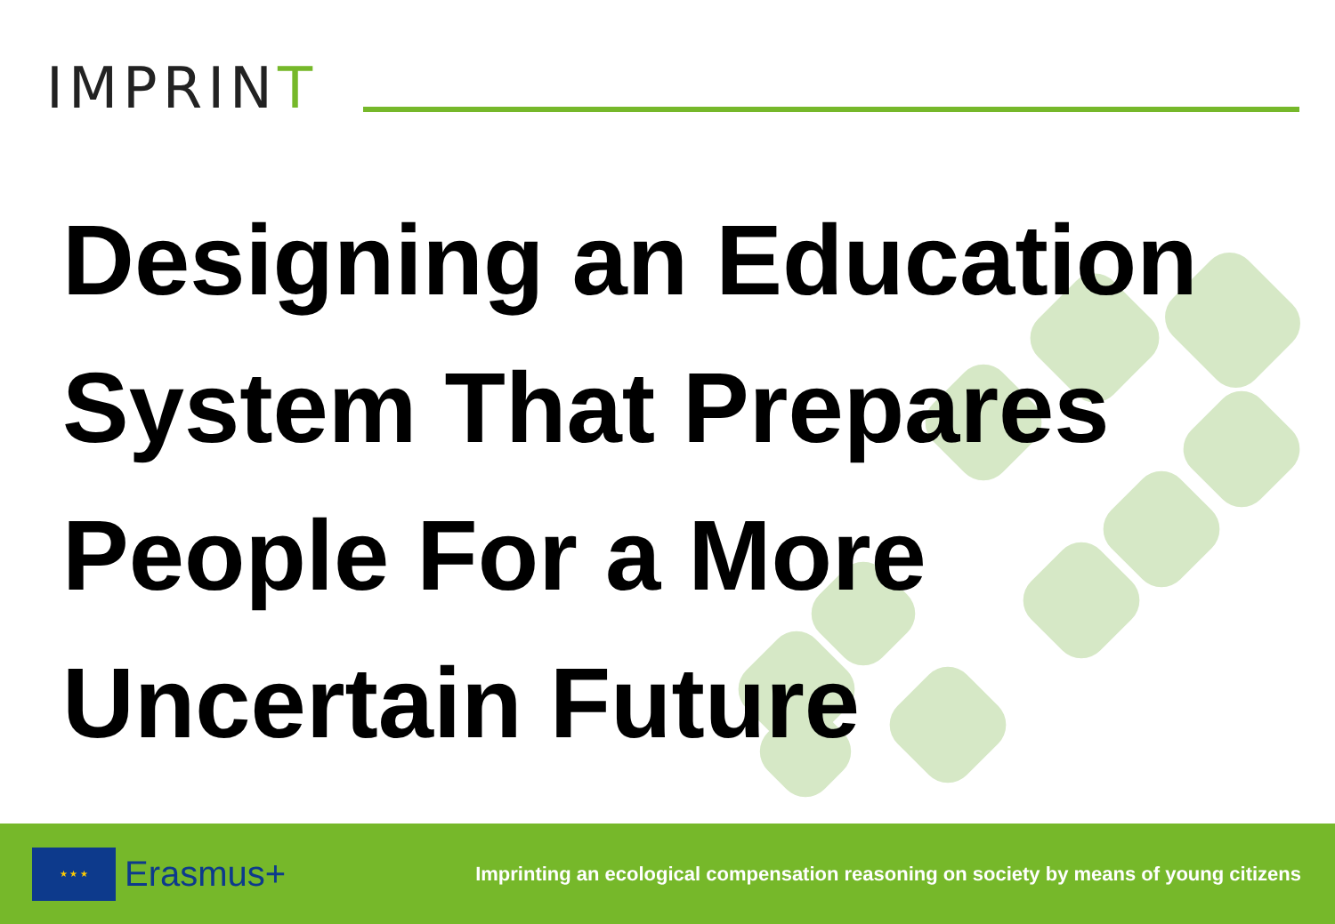IMPRINT
Designing an Education System That Prepares People For a More Uncertain Future
★ ★ ★
Erasmus+
Imprinting an ecological compensation reasoning on society by means of young citizens